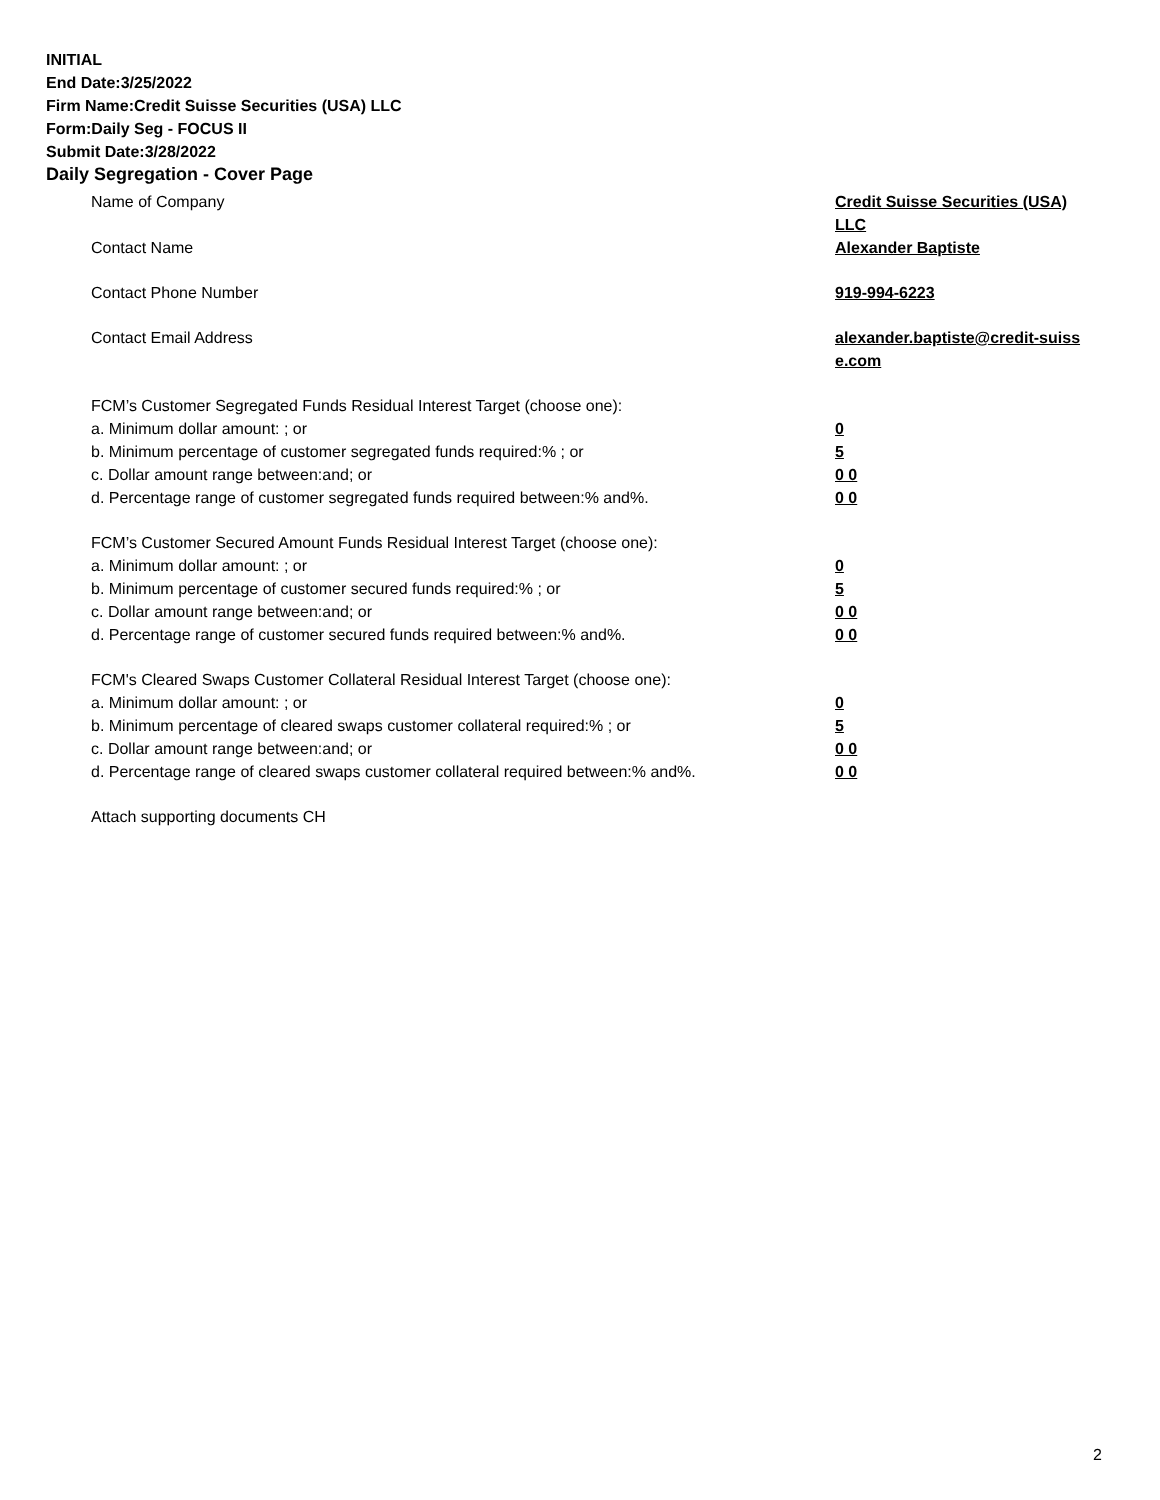INITIAL
End Date:3/25/2022
Firm Name:Credit Suisse Securities (USA) LLC
Form:Daily Seg - FOCUS II
Submit Date:3/28/2022
Daily Segregation - Cover Page
| Name of Company | Credit Suisse Securities (USA) LLC |
| Contact Name | Alexander Baptiste |
| Contact Phone Number | 919-994-6223 |
| Contact Email Address | alexander.baptiste@credit-suiss e.com |
| FCM’s Customer Segregated Funds Residual Interest Target (choose one): | |
| a. Minimum dollar amount: ; or | 0 |
| b. Minimum percentage of customer segregated funds required:% ; or | 5 |
| c. Dollar amount range between:and; or | 0 0 |
| d. Percentage range of customer segregated funds required between:% and%. | 0 0 |
| FCM’s Customer Secured Amount Funds Residual Interest Target (choose one): | |
| a. Minimum dollar amount: ; or | 0 |
| b. Minimum percentage of customer secured funds required:% ; or | 5 |
| c. Dollar amount range between:and; or | 0 0 |
| d. Percentage range of customer secured funds required between:% and%. | 0 0 |
| FCM's Cleared Swaps Customer Collateral Residual Interest Target (choose one): | |
| a. Minimum dollar amount: ; or | 0 |
| b. Minimum percentage of cleared swaps customer collateral required:% ; or | 5 |
| c. Dollar amount range between:and; or | 0 0 |
| d. Percentage range of cleared swaps customer collateral required between:% and%. | 0 0 |
| Attach supporting documents CH | |
2